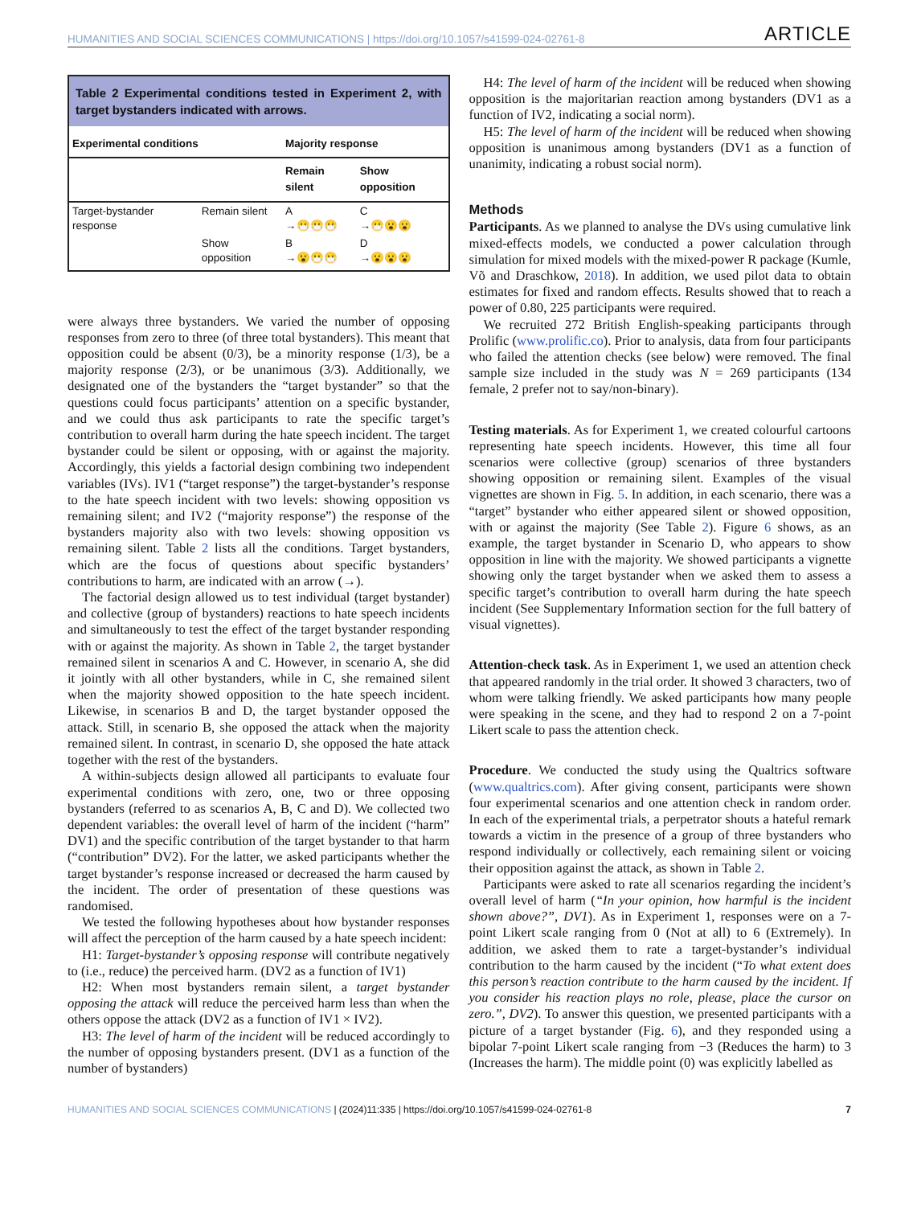HUMANITIES AND SOCIAL SCIENCES COMMUNICATIONS | https://doi.org/10.1057/s41599-024-02761-8 ARTICLE
Table 2 Experimental conditions tested in Experiment 2, with target bystanders indicated with arrows.
| Experimental conditions | | Majority response | |
| --- | --- | --- | --- |
| | | Remain silent | Show opposition |
| Target-bystander response | Remain silent | A →😷😷😷 | C →😷😮😮 |
| | Show opposition | B →😮😷😷 | D →😮😮😮 |
were always three bystanders. We varied the number of opposing responses from zero to three (of three total bystanders). This meant that opposition could be absent (0/3), be a minority response (1/3), be a majority response (2/3), or be unanimous (3/3). Additionally, we designated one of the bystanders the “target bystander” so that the questions could focus participants’ attention on a specific bystander, and we could thus ask participants to rate the specific target’s contribution to overall harm during the hate speech incident. The target bystander could be silent or opposing, with or against the majority. Accordingly, this yields a factorial design combining two independent variables (IVs). IV1 (“target response”) the target-bystander’s response to the hate speech incident with two levels: showing opposition vs remaining silent; and IV2 (“majority response”) the response of the bystanders majority also with two levels: showing opposition vs remaining silent. Table 2 lists all the conditions. Target bystanders, which are the focus of questions about specific bystanders’ contributions to harm, are indicated with an arrow (→).
The factorial design allowed us to test individual (target bystander) and collective (group of bystanders) reactions to hate speech incidents and simultaneously to test the effect of the target bystander responding with or against the majority. As shown in Table 2, the target bystander remained silent in scenarios A and C. However, in scenario A, she did it jointly with all other bystanders, while in C, she remained silent when the majority showed opposition to the hate speech incident. Likewise, in scenarios B and D, the target bystander opposed the attack. Still, in scenario B, she opposed the attack when the majority remained silent. In contrast, in scenario D, she opposed the hate attack together with the rest of the bystanders.
A within-subjects design allowed all participants to evaluate four experimental conditions with zero, one, two or three opposing bystanders (referred to as scenarios A, B, C and D). We collected two dependent variables: the overall level of harm of the incident (“harm” DV1) and the specific contribution of the target bystander to that harm (“contribution” DV2). For the latter, we asked participants whether the target bystander’s response increased or decreased the harm caused by the incident. The order of presentation of these questions was randomised.
We tested the following hypotheses about how bystander responses will affect the perception of the harm caused by a hate speech incident:
H1: Target-bystander’s opposing response will contribute negatively to (i.e., reduce) the perceived harm. (DV2 as a function of IV1)
H2: When most bystanders remain silent, a target bystander opposing the attack will reduce the perceived harm less than when the others oppose the attack (DV2 as a function of IV1 × IV2).
H3: The level of harm of the incident will be reduced accordingly to the number of opposing bystanders present. (DV1 as a function of the number of bystanders)
H4: The level of harm of the incident will be reduced when showing opposition is the majoritarian reaction among bystanders (DV1 as a function of IV2, indicating a social norm).
H5: The level of harm of the incident will be reduced when showing opposition is unanimous among bystanders (DV1 as a function of unanimity, indicating a robust social norm).
Methods
Participants. As we planned to analyse the DVs using cumulative link mixed-effects models, we conducted a power calculation through simulation for mixed models with the mixed-power R package (Kumle, Võ and Draschkow, 2018). In addition, we used pilot data to obtain estimates for fixed and random effects. Results showed that to reach a power of 0.80, 225 participants were required.
We recruited 272 British English-speaking participants through Prolific (www.prolific.co). Prior to analysis, data from four participants who failed the attention checks (see below) were removed. The final sample size included in the study was N = 269 participants (134 female, 2 prefer not to say/non-binary).
Testing materials. As for Experiment 1, we created colourful cartoons representing hate speech incidents. However, this time all four scenarios were collective (group) scenarios of three bystanders showing opposition or remaining silent. Examples of the visual vignettes are shown in Fig. 5. In addition, in each scenario, there was a “target” bystander who either appeared silent or showed opposition, with or against the majority (See Table 2). Figure 6 shows, as an example, the target bystander in Scenario D, who appears to show opposition in line with the majority. We showed participants a vignette showing only the target bystander when we asked them to assess a specific target’s contribution to overall harm during the hate speech incident (See Supplementary Information section for the full battery of visual vignettes).
Attention-check task. As in Experiment 1, we used an attention check that appeared randomly in the trial order. It showed 3 characters, two of whom were talking friendly. We asked participants how many people were speaking in the scene, and they had to respond 2 on a 7-point Likert scale to pass the attention check.
Procedure. We conducted the study using the Qualtrics software (www.qualtrics.com). After giving consent, participants were shown four experimental scenarios and one attention check in random order. In each of the experimental trials, a perpetrator shouts a hateful remark towards a victim in the presence of a group of three bystanders who respond individually or collectively, each remaining silent or voicing their opposition against the attack, as shown in Table 2.
Participants were asked to rate all scenarios regarding the incident’s overall level of harm (“In your opinion, how harmful is the incident shown above?”, DV1). As in Experiment 1, responses were on a 7-point Likert scale ranging from 0 (Not at all) to 6 (Extremely). In addition, we asked them to rate a target-bystander’s individual contribution to the harm caused by the incident (“To what extent does this person’s reaction contribute to the harm caused by the incident. If you consider his reaction plays no role, please, place the cursor on zero.”, DV2). To answer this question, we presented participants with a picture of a target bystander (Fig. 6), and they responded using a bipolar 7-point Likert scale ranging from −3 (Reduces the harm) to 3 (Increases the harm). The middle point (0) was explicitly labelled as
HUMANITIES AND SOCIAL SCIENCES COMMUNICATIONS | (2024)11:335 | https://doi.org/10.1057/s41599-024-02761-8 7